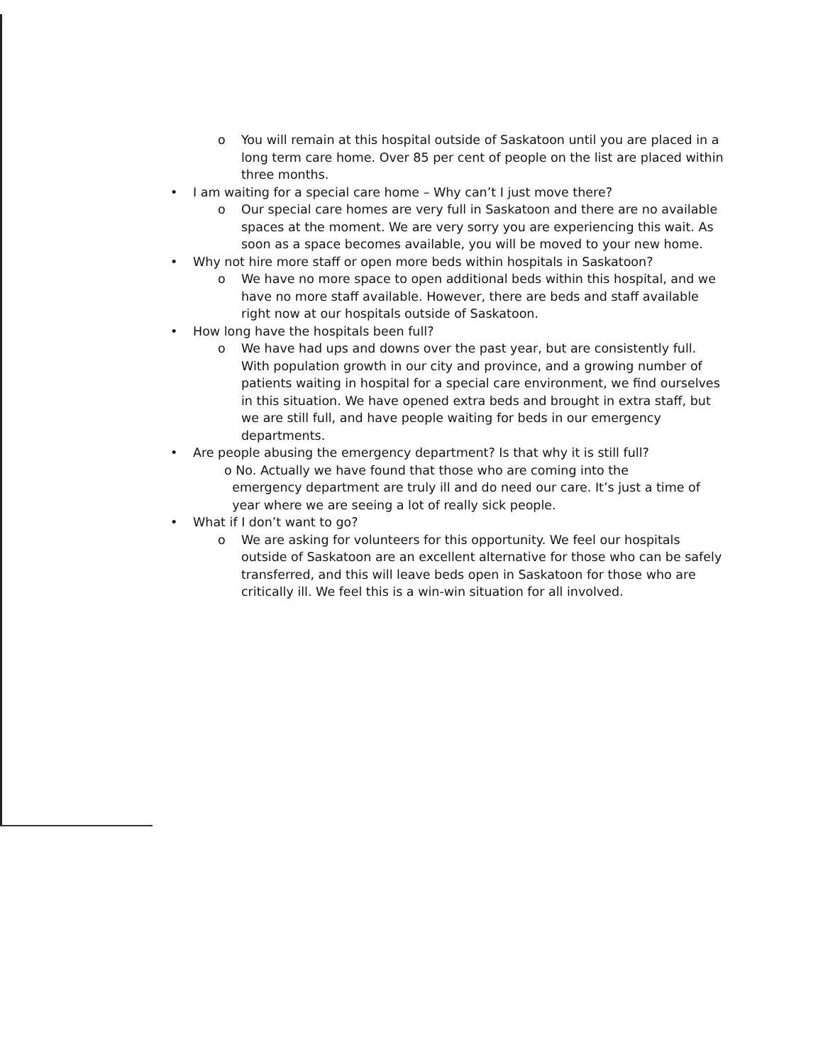o You will remain at this hospital outside of Saskatoon until you are placed in a long term care home. Over 85 per cent of people on the list are placed within three months.
• I am waiting for a special care home – Why can’t I just move there?
o Our special care homes are very full in Saskatoon and there are no available spaces at the moment. We are very sorry you are experiencing this wait. As soon as a space becomes available, you will be moved to your new home.
• Why not hire more staff or open more beds within hospitals in Saskatoon?
o We have no more space to open additional beds within this hospital, and we have no more staff available. However, there are beds and staff available right now at our hospitals outside of Saskatoon.
• How long have the hospitals been full?
o We have had ups and downs over the past year, but are consistently full. With population growth in our city and province, and a growing number of patients waiting in hospital for a special care environment, we find ourselves in this situation. We have opened extra beds and brought in extra staff, but we are still full, and have people waiting for beds in our emergency departments.
• Are people abusing the emergency department? Is that why it is still full?
o No. Actually we have found that those who are coming into the
emergency department are truly ill and do need our care. It’s just a time of
year where we are seeing a lot of really sick people.
• What if I don’t want to go?
o We are asking for volunteers for this opportunity. We feel our hospitals outside of Saskatoon are an excellent alternative for those who can be safely transferred, and this will leave beds open in Saskatoon for those who are critically ill. We feel this is a win-win situation for all involved.